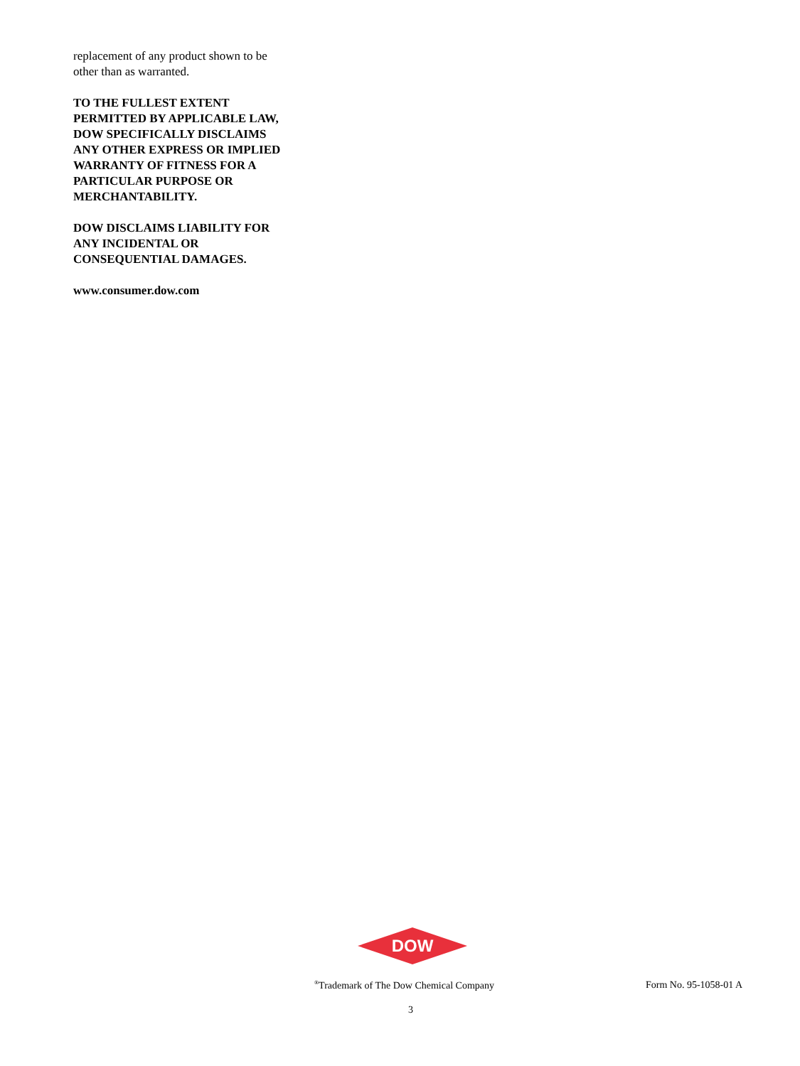replacement of any product shown to be other than as warranted.
TO THE FULLEST EXTENT PERMITTED BY APPLICABLE LAW, DOW SPECIFICALLY DISCLAIMS ANY OTHER EXPRESS OR IMPLIED WARRANTY OF FITNESS FOR A PARTICULAR PURPOSE OR MERCHANTABILITY.
DOW DISCLAIMS LIABILITY FOR ANY INCIDENTAL OR CONSEQUENTIAL DAMAGES.
www.consumer.dow.com
DOW
®
<sup>®</sup>Trademark of The Dow Chemical Company Form No. 95-1058-01 A
3